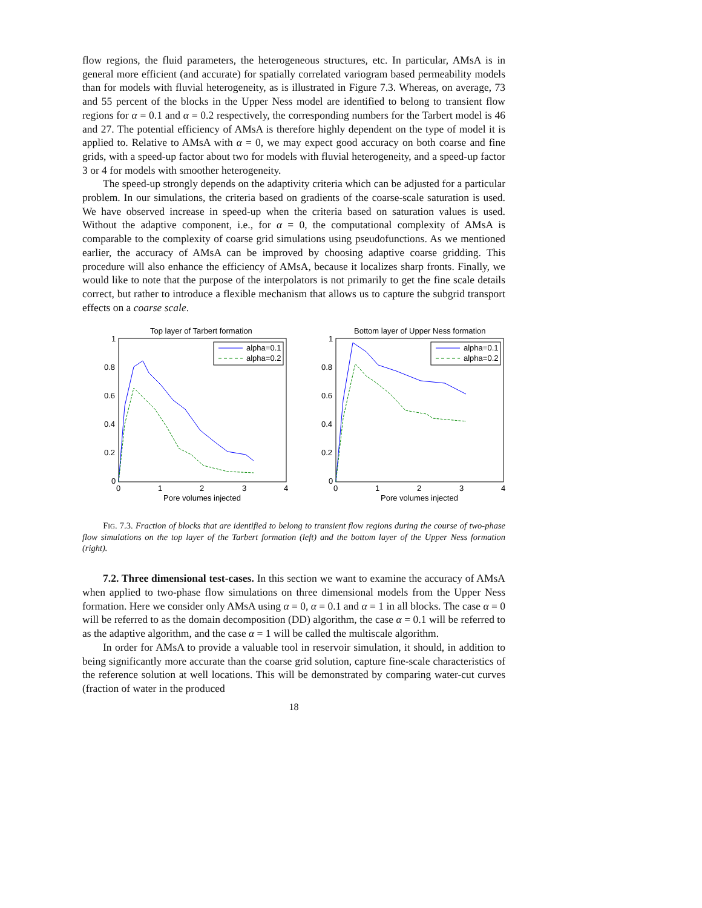flow regions, the fluid parameters, the heterogeneous structures, etc. In particular, AMsA is in general more efficient (and accurate) for spatially correlated variogram based permeability models than for models with fluvial heterogeneity, as is illustrated in Figure 7.3. Whereas, on average, 73 and 55 percent of the blocks in the Upper Ness model are identified to belong to transient flow regions for α = 0.1 and α = 0.2 respectively, the corresponding numbers for the Tarbert model is 46 and 27. The potential efficiency of AMsA is therefore highly dependent on the type of model it is applied to. Relative to AMsA with α = 0, we may expect good accuracy on both coarse and fine grids, with a speed-up factor about two for models with fluvial heterogeneity, and a speed-up factor 3 or 4 for models with smoother heterogeneity.
The speed-up strongly depends on the adaptivity criteria which can be adjusted for a particular problem. In our simulations, the criteria based on gradients of the coarse-scale saturation is used. We have observed increase in speed-up when the criteria based on saturation values is used. Without the adaptive component, i.e., for α = 0, the computational complexity of AMsA is comparable to the complexity of coarse grid simulations using pseudofunctions. As we mentioned earlier, the accuracy of AMsA can be improved by choosing adaptive coarse gridding. This procedure will also enhance the efficiency of AMsA, because it localizes sharp fronts. Finally, we would like to note that the purpose of the interpolators is not primarily to get the fine scale details correct, but rather to introduce a flexible mechanism that allows us to capture the subgrid transport effects on a coarse scale.
Top layer of Tarbert formation
1
0.8
0.6
0.4
0.2
0
0
1
2
3
4
Pore volumes injected
alpha=0.1
alpha=0.2
Bottom layer of Upper Ness formation
1
0.8
0.6
0.4
0.2
0
0
1
2
3
4
Pore volumes injected
alpha=0.1
alpha=0.2
FIG. 7.3. Fraction of blocks that are identified to belong to transient flow regions during the course of two-phase flow simulations on the top layer of the Tarbert formation (left) and the bottom layer of the Upper Ness formation (right).
7.2. Three dimensional test-cases. In this section we want to examine the accuracy of AMsA when applied to two-phase flow simulations on three dimensional models from the Upper Ness formation. Here we consider only AMsA using α = 0, α = 0.1 and α = 1 in all blocks. The case α = 0 will be referred to as the domain decomposition (DD) algorithm, the case α = 0.1 will be referred to as the adaptive algorithm, and the case α = 1 will be called the multiscale algorithm.
In order for AMsA to provide a valuable tool in reservoir simulation, it should, in addition to being significantly more accurate than the coarse grid solution, capture fine-scale characteristics of the reference solution at well locations. This will be demonstrated by comparing water-cut curves (fraction of water in the produced
18